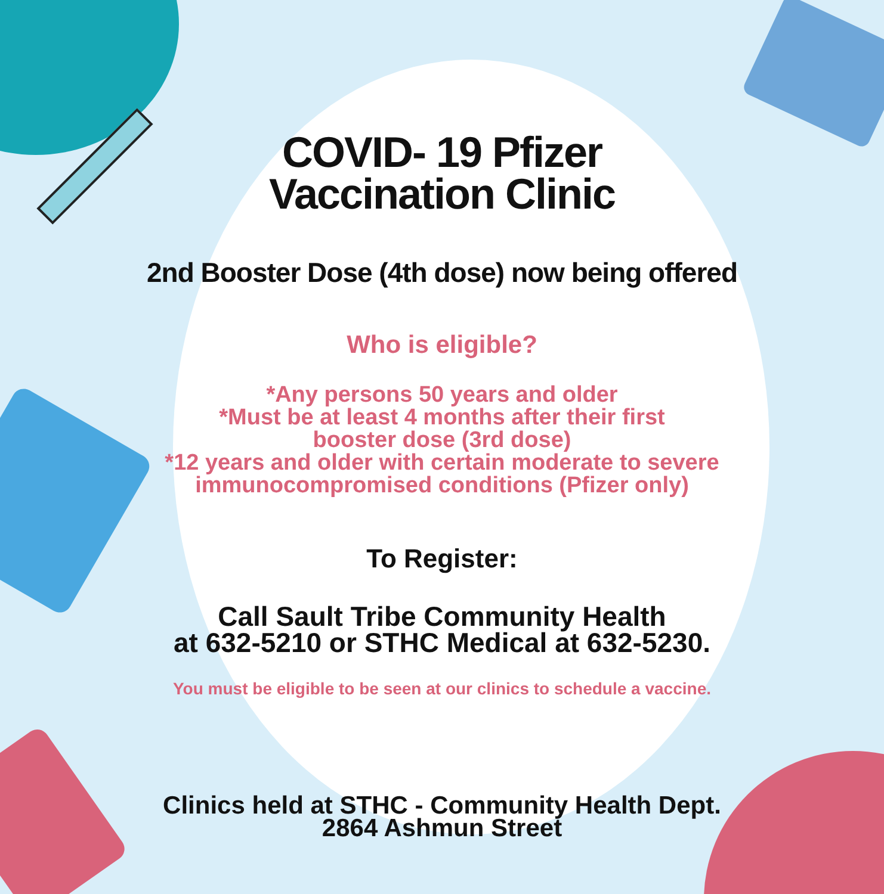COVID- 19 Pfizer
Vaccination Clinic
2nd Booster Dose (4th dose) now being offered
Who is eligible?
*Any persons 50 years and older
*Must be at least 4 months after their first
booster dose (3rd dose)
*12 years and older with certain moderate to severe
immunocompromised conditions (Pfizer only)
To Register:
Call Sault Tribe Community Health
at 632-5210 or STHC Medical at 632-5230.
You must be eligible to be seen at our clinics to schedule a vaccine.
Clinics held at STHC - Community Health Dept.
2864 Ashmun Street